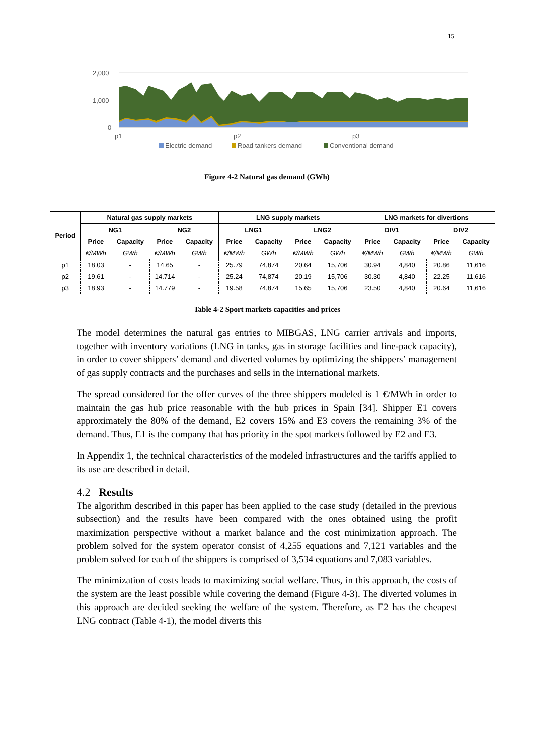15
2,000
1,000
0
p1
p2
p3
Electric demand
Road tankers demand
Conventional demand
Figure 4-2 Natural gas demand (GWh)
| Period | Natural gas supply markets | | | | LNG supply markets | | | | LNG markets for divertions | | | |
| --- | --- | --- | --- | --- | --- | --- | --- | --- | --- | --- | --- | --- |
| | NG1 | | NG2 | | LNG1 | | LNG2 | | DIV1 | | DIV2 | |
| | Price | Capacity | Price | Capacity | Price | Capacity | Price | Capacity | Price | Capacity | Price | Capacity |
| | €/MWh | GWh | €/MWh | GWh | €/MWh | GWh | €/MWh | GWh | €/MWh | GWh | €/MWh | GWh |
| p1 | 18.03 | - | 14.65 | - | 25.79 | 74,874 | 20.64 | 15,706 | 30.94 | 4,840 | 20.86 | 11,616 |
| p2 | 19.61 | - | 14.714 | - | 25.24 | 74,874 | 20.19 | 15,706 | 30.30 | 4,840 | 22.25 | 11,616 |
| p3 | 18.93 | - | 14.779 | - | 19.58 | 74,874 | 15.65 | 15,706 | 23.50 | 4,840 | 20.64 | 11,616 |
Table 4-2 Sport markets capacities and prices
The model determines the natural gas entries to MIBGAS, LNG carrier arrivals and imports, together with inventory variations (LNG in tanks, gas in storage facilities and line-pack capacity), in order to cover shippers’ demand and diverted volumes by optimizing the shippers’ management of gas supply contracts and the purchases and sells in the international markets.
The spread considered for the offer curves of the three shippers modeled is 1 €/MWh in order to maintain the gas hub price reasonable with the hub prices in Spain [34]. Shipper E1 covers approximately the 80% of the demand, E2 covers 15% and E3 covers the remaining 3% of the demand. Thus, E1 is the company that has priority in the spot markets followed by E2 and E3.
In Appendix 1, the technical characteristics of the modeled infrastructures and the tariffs applied to its use are described in detail.
4.2 Results
The algorithm described in this paper has been applied to the case study (detailed in the previous subsection) and the results have been compared with the ones obtained using the profit maximization perspective without a market balance and the cost minimization approach. The problem solved for the system operator consist of 4,255 equations and 7,121 variables and the problem solved for each of the shippers is comprised of 3,534 equations and 7,083 variables.
The minimization of costs leads to maximizing social welfare. Thus, in this approach, the costs of the system are the least possible while covering the demand (Figure 4-3). The diverted volumes in this approach are decided seeking the welfare of the system. Therefore, as E2 has the cheapest LNG contract (Table 4-1), the model diverts this